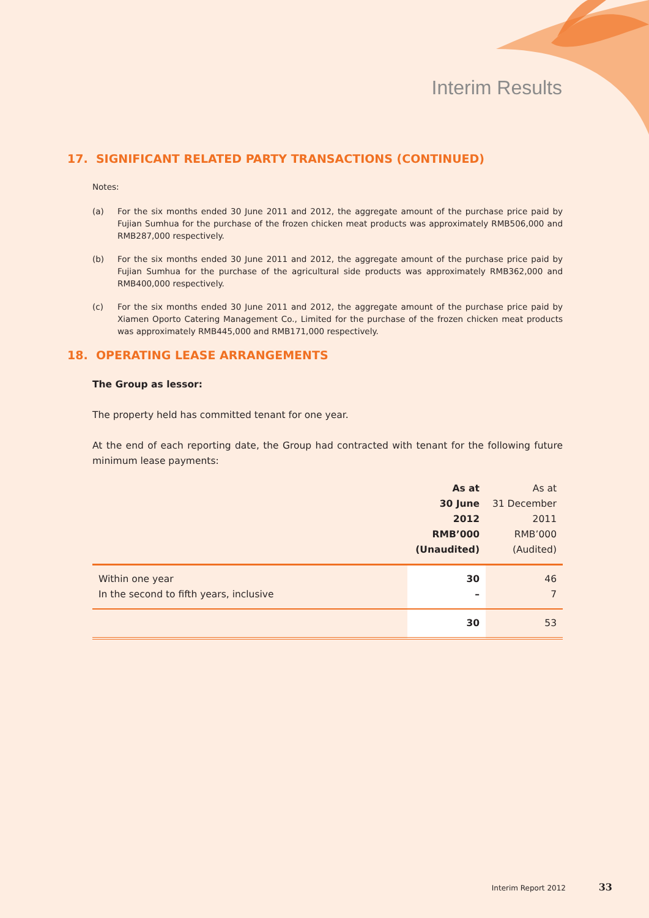Interim Results
17. SIGNIFICANT RELATED PARTY TRANSACTIONS (CONTINUED)
Notes:
(a) For the six months ended 30 June 2011 and 2012, the aggregate amount of the purchase price paid by Fujian Sumhua for the purchase of the frozen chicken meat products was approximately RMB506,000 and RMB287,000 respectively.
(b) For the six months ended 30 June 2011 and 2012, the aggregate amount of the purchase price paid by Fujian Sumhua for the purchase of the agricultural side products was approximately RMB362,000 and RMB400,000 respectively.
(c) For the six months ended 30 June 2011 and 2012, the aggregate amount of the purchase price paid by Xiamen Oporto Catering Management Co., Limited for the purchase of the frozen chicken meat products was approximately RMB445,000 and RMB171,000 respectively.
18. OPERATING LEASE ARRANGEMENTS
The Group as lessor:
The property held has committed tenant for one year.
At the end of each reporting date, the Group had contracted with tenant for the following future minimum lease payments:
| | As at 30 June 2012 RMB’000 (Unaudited) | As at 31 December 2011 RMB’000 (Audited) |
| --- | --- | --- |
| Within one year | 30 | 46 |
| In the second to fifth years, inclusive | – | 7 |
| | 30 | 53 |
Interim Report 2012 33